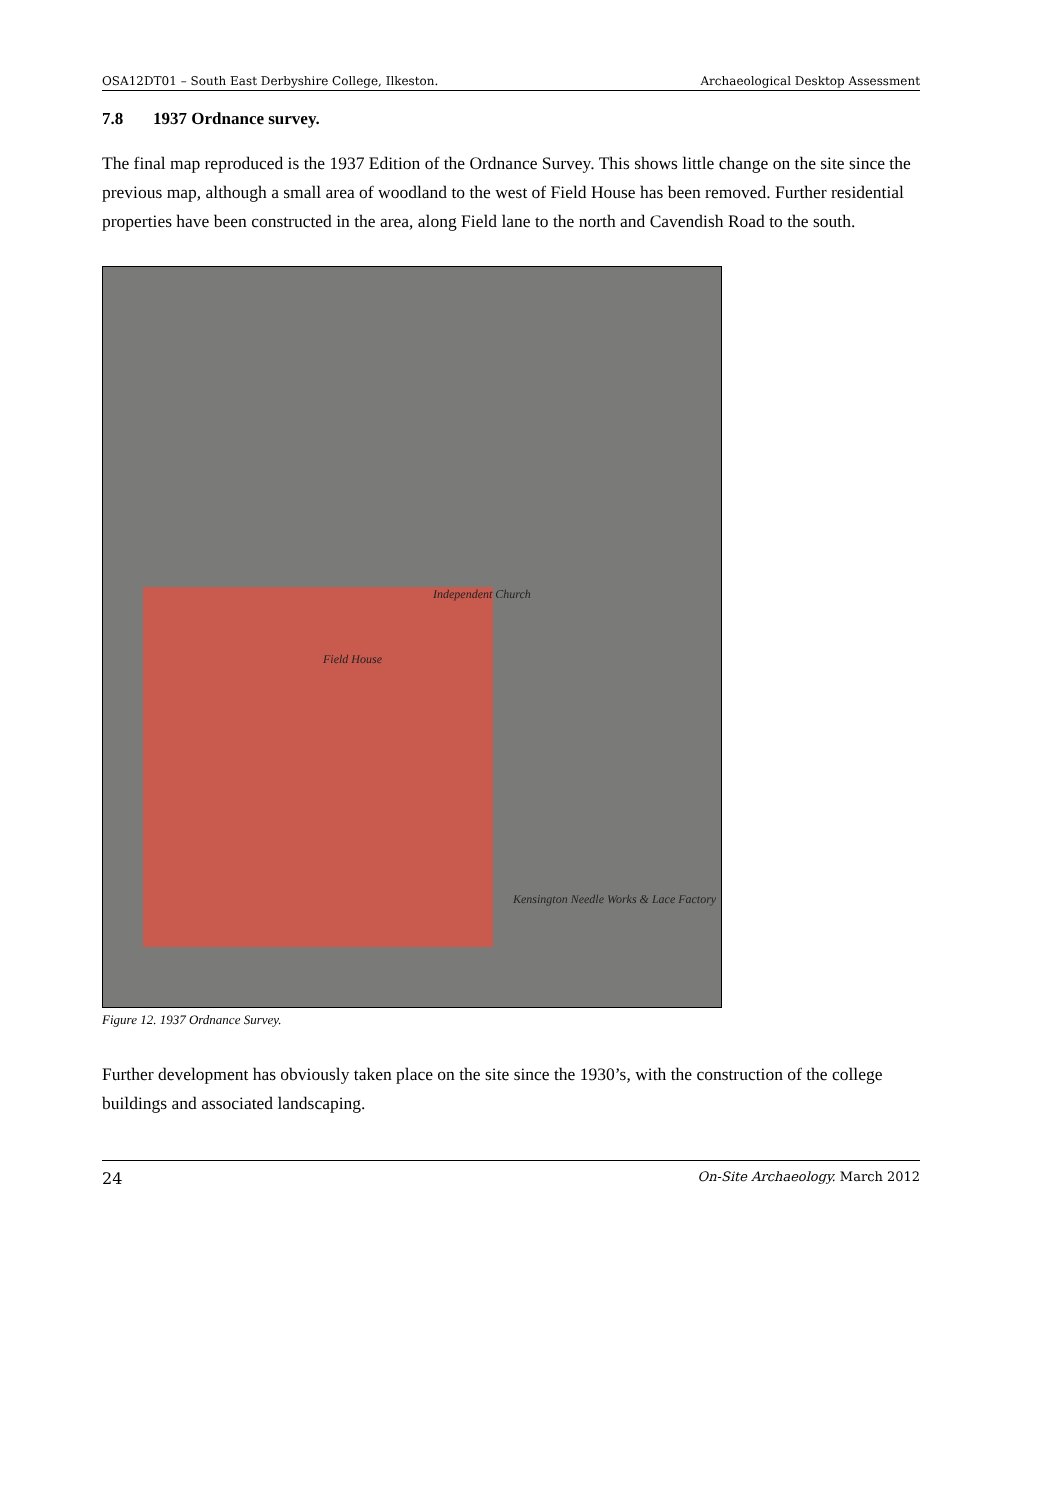OSA12DT01 – South East Derbyshire College, Ilkeston. Archaeological Desktop Assessment
7.8 1937 Ordnance survey.
The final map reproduced is the 1937 Edition of the Ordnance Survey. This shows little change on the site since the previous map, although a small area of woodland to the west of Field House has been removed. Further residential properties have been constructed in the area, along Field lane to the north and Cavendish Road to the south.
Field House
Kensington Needle Works & Lace Factory
Independent Church
Figure 12. 1937 Ordnance Survey.
Further development has obviously taken place on the site since the 1930’s, with the construction of the college buildings and associated landscaping.
24 On-Site Archaeology. March 2012